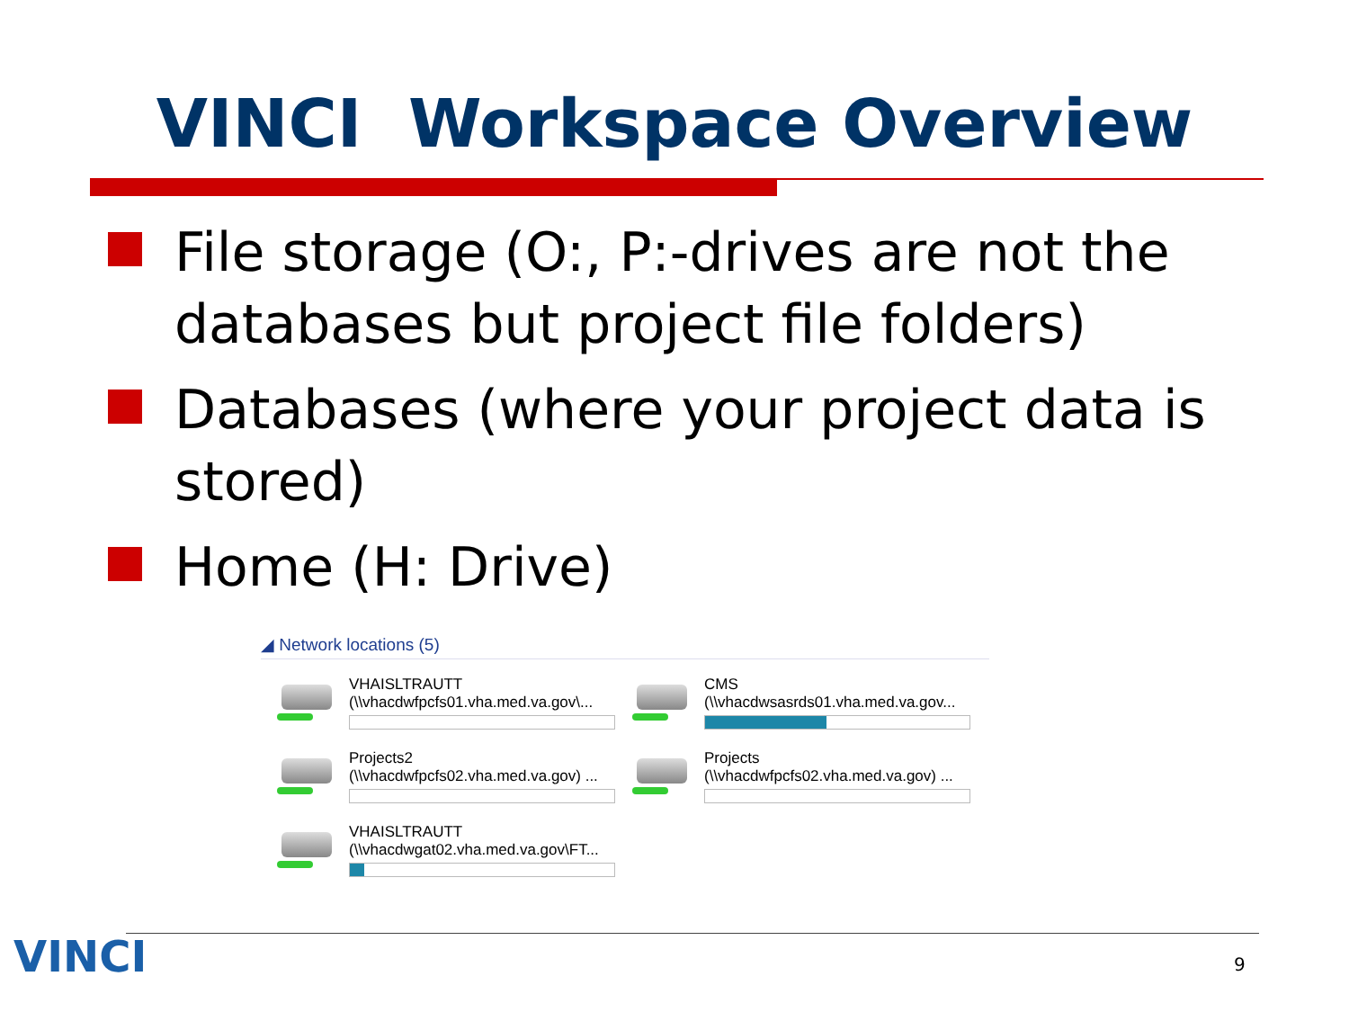VINCI Workspace Overview
File storage (O:, P:-drives are not the databases but project file folders)
Databases (where your project data is stored)
Home (H: Drive)
◢ Network locations (5)
VHAISLTRAUTT
(\\vhacdwfpcfs01.vha.med.va.gov\...
CMS
(\\vhacdwsasrds01.vha.med.va.gov...
Projects2
(\\vhacdwfpcfs02.vha.med.va.gov) ...
Projects
(\\vhacdwfpcfs02.vha.med.va.gov) ...
VHAISLTRAUTT
(\\vhacdwgat02.vha.med.va.gov\FT...
VINCI 9